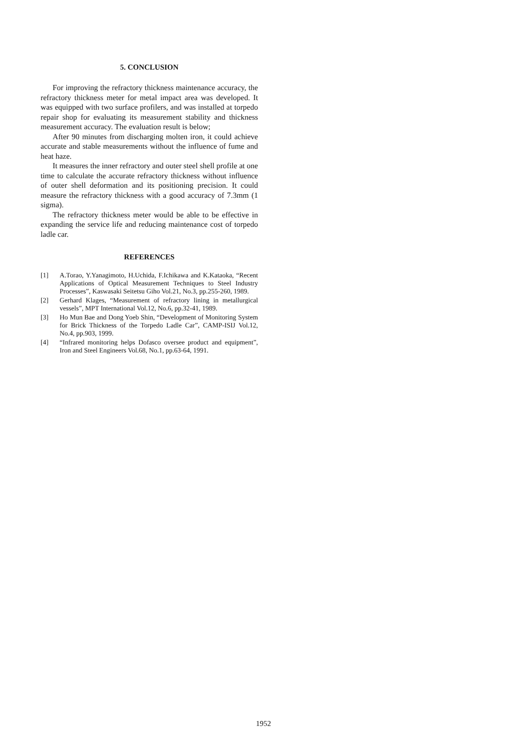5. CONCLUSION
For improving the refractory thickness maintenance accuracy, the refractory thickness meter for metal impact area was developed. It was equipped with two surface profilers, and was installed at torpedo repair shop for evaluating its measurement stability and thickness measurement accuracy. The evaluation result is below;
After 90 minutes from discharging molten iron, it could achieve accurate and stable measurements without the influence of fume and heat haze.
It measures the inner refractory and outer steel shell profile at one time to calculate the accurate refractory thickness without influence of outer shell deformation and its positioning precision. It could measure the refractory thickness with a good accuracy of 7.3mm (1 sigma).
The refractory thickness meter would be able to be effective in expanding the service life and reducing maintenance cost of torpedo ladle car.
REFERENCES
[1] A.Torao, Y.Yanagimoto, H.Uchida, F.Ichikawa and K.Kataoka, “Recent Applications of Optical Measurement Techniques to Steel Industry Processes”, Kaswasaki Seitetsu Giho Vol.21, No.3, pp.255-260, 1989.
[2] Gerhard Klages, “Measurement of refractory lining in metallurgical vessels”, MPT International Vol.12, No.6, pp.32-41, 1989.
[3] Ho Mun Bae and Dong Yoeb Shin, “Development of Monitoring System for Brick Thickness of the Torpedo Ladle Car”, CAMP-ISIJ Vol.12, No.4, pp.903, 1999.
[4] “Infrared monitoring helps Dofasco oversee product and equipment”, Iron and Steel Engineers Vol.68, No.1, pp.63-64, 1991.
1952